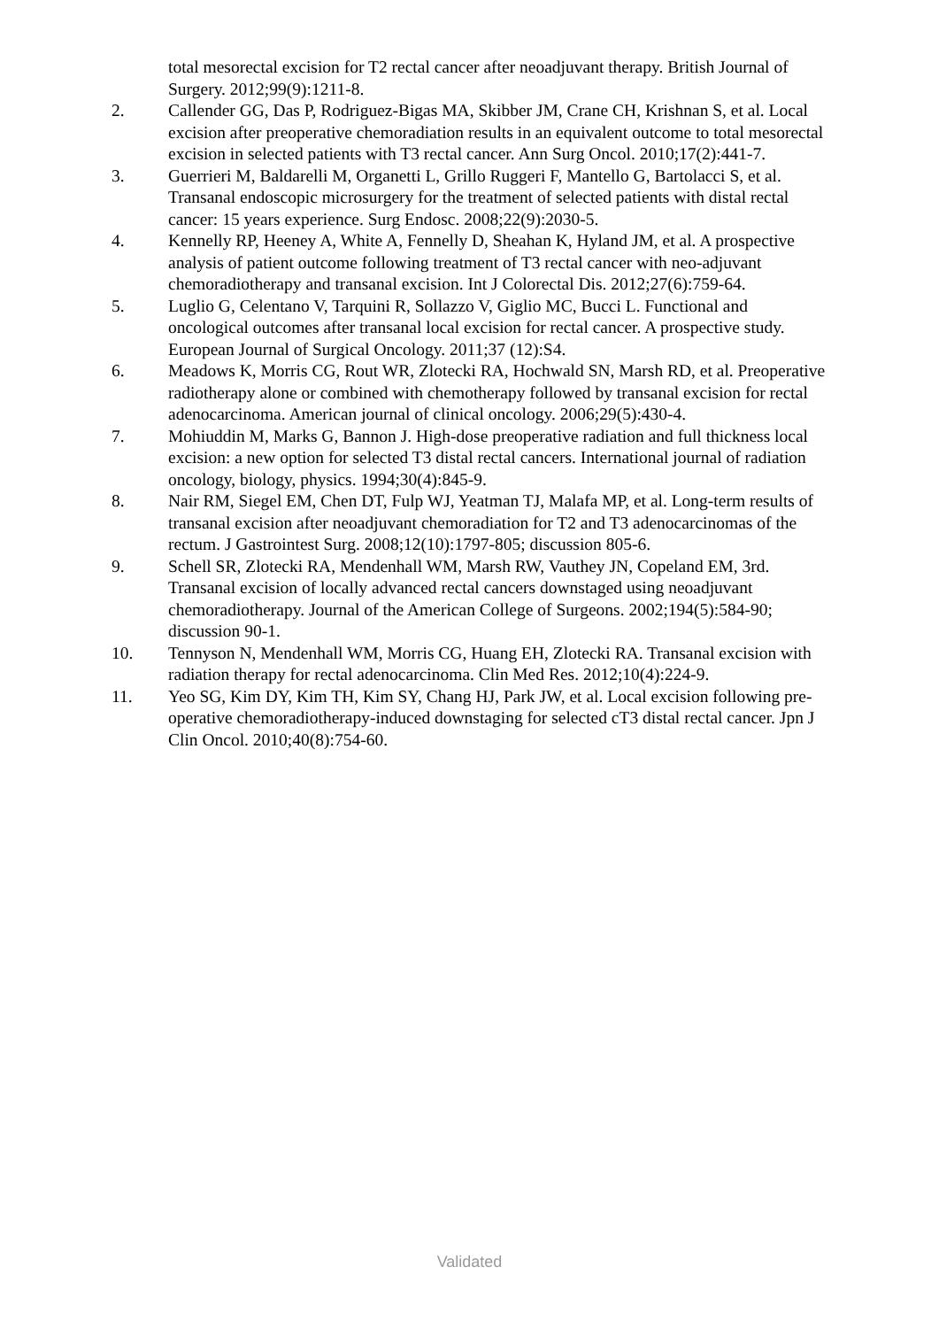total mesorectal excision for T2 rectal cancer after neoadjuvant therapy. British Journal of Surgery. 2012;99(9):1211-8.
2. Callender GG, Das P, Rodriguez-Bigas MA, Skibber JM, Crane CH, Krishnan S, et al. Local excision after preoperative chemoradiation results in an equivalent outcome to total mesorectal excision in selected patients with T3 rectal cancer. Ann Surg Oncol. 2010;17(2):441-7.
3. Guerrieri M, Baldarelli M, Organetti L, Grillo Ruggeri F, Mantello G, Bartolacci S, et al. Transanal endoscopic microsurgery for the treatment of selected patients with distal rectal cancer: 15 years experience. Surg Endosc. 2008;22(9):2030-5.
4. Kennelly RP, Heeney A, White A, Fennelly D, Sheahan K, Hyland JM, et al. A prospective analysis of patient outcome following treatment of T3 rectal cancer with neo-adjuvant chemoradiotherapy and transanal excision. Int J Colorectal Dis. 2012;27(6):759-64.
5. Luglio G, Celentano V, Tarquini R, Sollazzo V, Giglio MC, Bucci L. Functional and oncological outcomes after transanal local excision for rectal cancer. A prospective study. European Journal of Surgical Oncology. 2011;37 (12):S4.
6. Meadows K, Morris CG, Rout WR, Zlotecki RA, Hochwald SN, Marsh RD, et al. Preoperative radiotherapy alone or combined with chemotherapy followed by transanal excision for rectal adenocarcinoma. American journal of clinical oncology. 2006;29(5):430-4.
7. Mohiuddin M, Marks G, Bannon J. High-dose preoperative radiation and full thickness local excision: a new option for selected T3 distal rectal cancers. International journal of radiation oncology, biology, physics. 1994;30(4):845-9.
8. Nair RM, Siegel EM, Chen DT, Fulp WJ, Yeatman TJ, Malafa MP, et al. Long-term results of transanal excision after neoadjuvant chemoradiation for T2 and T3 adenocarcinomas of the rectum. J Gastrointest Surg. 2008;12(10):1797-805; discussion 805-6.
9. Schell SR, Zlotecki RA, Mendenhall WM, Marsh RW, Vauthey JN, Copeland EM, 3rd. Transanal excision of locally advanced rectal cancers downstaged using neoadjuvant chemoradiotherapy. Journal of the American College of Surgeons. 2002;194(5):584-90; discussion 90-1.
10. Tennyson N, Mendenhall WM, Morris CG, Huang EH, Zlotecki RA. Transanal excision with radiation therapy for rectal adenocarcinoma. Clin Med Res. 2012;10(4):224-9.
11. Yeo SG, Kim DY, Kim TH, Kim SY, Chang HJ, Park JW, et al. Local excision following pre-operative chemoradiotherapy-induced downstaging for selected cT3 distal rectal cancer. Jpn J Clin Oncol. 2010;40(8):754-60.
Validated